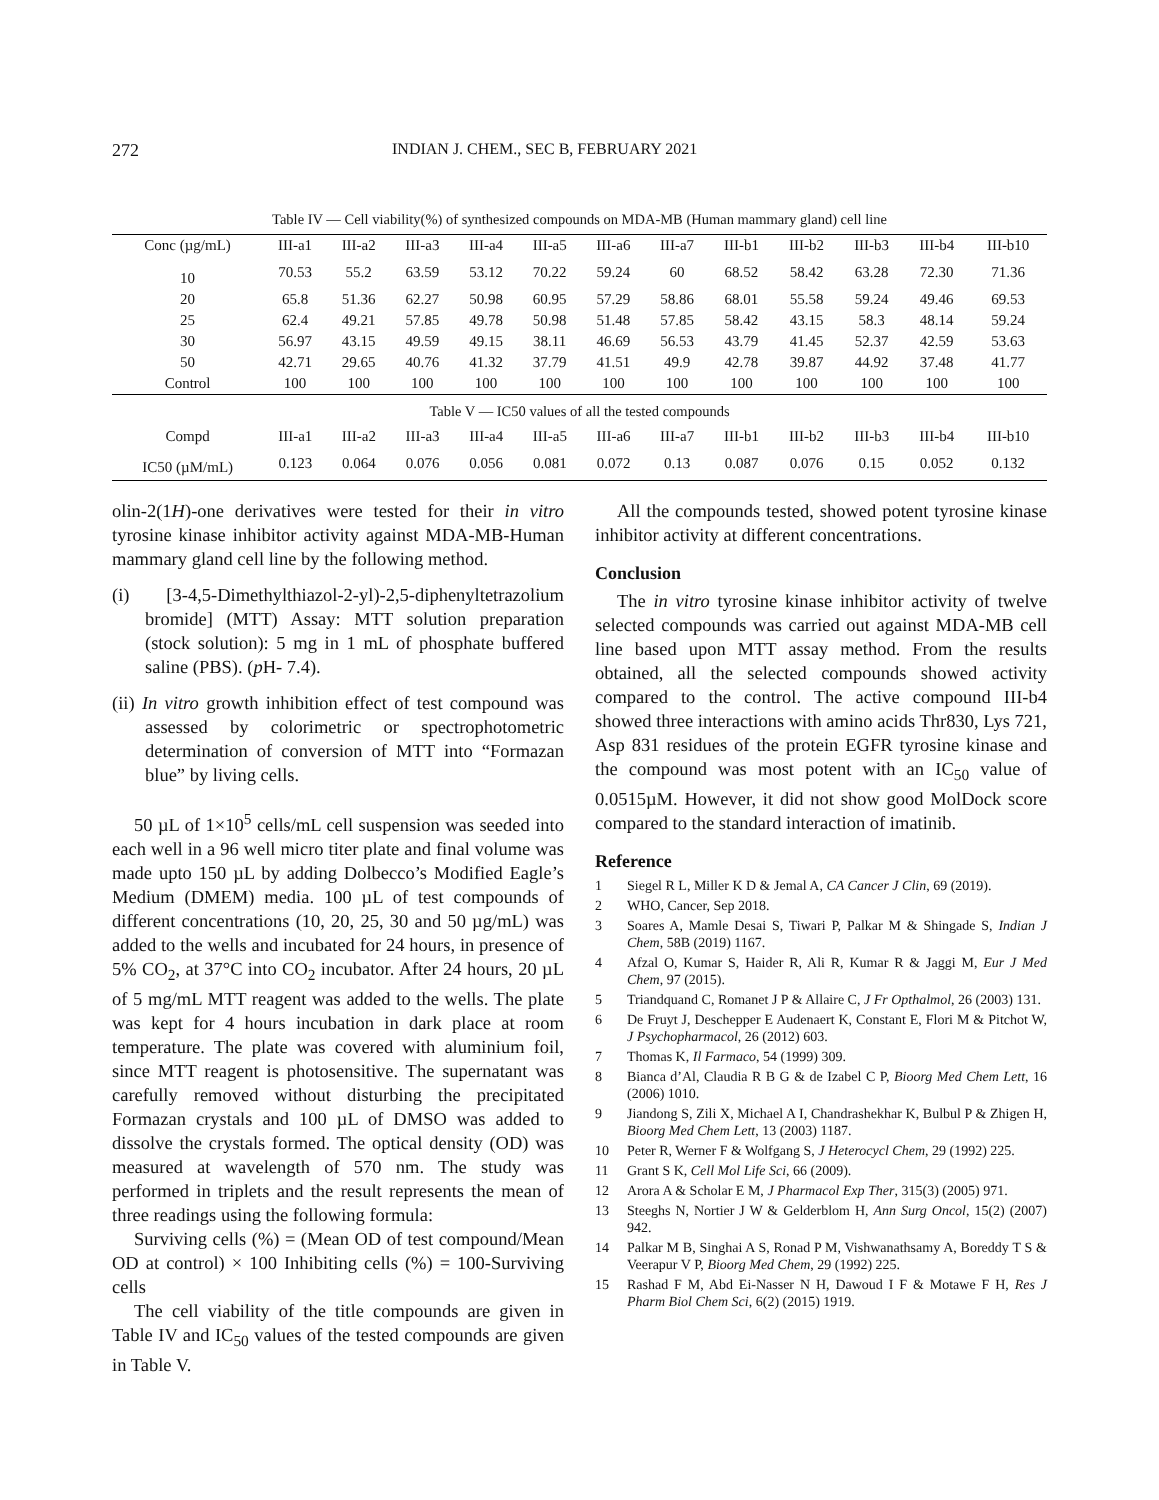272 INDIAN J. CHEM., SEC B, FEBRUARY 2021
Table IV — Cell viability(%) of synthesized compounds on MDA-MB (Human mammary gland) cell line
| Conc (µg/mL) | III-a1 | III-a2 | III-a3 | III-a4 | III-a5 | III-a6 | III-a7 | III-b1 | III-b2 | III-b3 | III-b4 | III-b10 |
| --- | --- | --- | --- | --- | --- | --- | --- | --- | --- | --- | --- | --- |
| 10 | 70.53 | 55.2 | 63.59 | 53.12 | 70.22 | 59.24 | 60 | 68.52 | 58.42 | 63.28 | 72.30 | 71.36 |
| 20 | 65.8 | 51.36 | 62.27 | 50.98 | 60.95 | 57.29 | 58.86 | 68.01 | 55.58 | 59.24 | 49.46 | 69.53 |
| 25 | 62.4 | 49.21 | 57.85 | 49.78 | 50.98 | 51.48 | 57.85 | 58.42 | 43.15 | 58.3 | 48.14 | 59.24 |
| 30 | 56.97 | 43.15 | 49.59 | 49.15 | 38.11 | 46.69 | 56.53 | 43.79 | 41.45 | 52.37 | 42.59 | 53.63 |
| 50 | 42.71 | 29.65 | 40.76 | 41.32 | 37.79 | 41.51 | 49.9 | 42.78 | 39.87 | 44.92 | 37.48 | 41.77 |
| Control | 100 | 100 | 100 | 100 | 100 | 100 | 100 | 100 | 100 | 100 | 100 | 100 |
Table V — IC50 values of all the tested compounds
| Compd | III-a1 | III-a2 | III-a3 | III-a4 | III-a5 | III-a6 | III-a7 | III-b1 | III-b2 | III-b3 | III-b4 | III-b10 |
| --- | --- | --- | --- | --- | --- | --- | --- | --- | --- | --- | --- | --- |
| IC50 (µM/mL) | 0.123 | 0.064 | 0.076 | 0.056 | 0.081 | 0.072 | 0.13 | 0.087 | 0.076 | 0.15 | 0.052 | 0.132 |
olin-2(1H)-one derivatives were tested for their in vitro tyrosine kinase inhibitor activity against MDA-MB-Human mammary gland cell line by the following method.
(i) [3-4,5-Dimethylthiazol-2-yl)-2,5-diphenyltetrazolium bromide] (MTT) Assay: MTT solution preparation (stock solution): 5 mg in 1 mL of phosphate buffered saline (PBS). (p H- 7.4).
(ii) In vitro growth inhibition effect of test compound was assessed by colorimetric or spectrophotometric determination of conversion of MTT into “Formazan blue” by living cells.
50 µL of 1×10<sup>5</sup> cells/mL cell suspension was seeded into each well in a 96 well micro titer plate and final volume was made upto 150 µL by adding Dolbecco’s Modified Eagle’s Medium (DMEM) media. 100 µL of test compounds of different concentrations (10, 20, 25, 30 and 50 µg/mL) was added to the wells and incubated for 24 hours, in presence of 5% CO<sub>2</sub>, at 37°C into CO<sub>2</sub> incubator. After 24 hours, 20 µL of 5 mg/mL MTT reagent was added to the wells. The plate was kept for 4 hours incubation in dark place at room temperature. The plate was covered with aluminium foil, since MTT reagent is photosensitive. The supernatant was carefully removed without disturbing the precipitated Formazan crystals and 100 µL of DMSO was added to dissolve the crystals formed. The optical density (OD) was measured at wavelength of 570 nm. The study was performed in triplets and the result represents the mean of three readings using the following formula:
Surviving cells (%) = (Mean OD of test compound/Mean OD at control) × 100 Inhibiting cells (%) = 100-Surviving cells
The cell viability of the title compounds are given in Table IV and IC<sub>50</sub> values of the tested compounds are given in Table V.
All the compounds tested, showed potent tyrosine kinase inhibitor activity at different concentrations.
Conclusion
The in vitro tyrosine kinase inhibitor activity of twelve selected compounds was carried out against MDA-MB cell line based upon MTT assay method. From the results obtained, all the selected compounds showed activity compared to the control. The active compound III-b4 showed three interactions with amino acids Thr830, Lys 721, Asp 831 residues of the protein EGFR tyrosine kinase and the compound was most potent with an IC<sub>50</sub> value of 0.0515µM. However, it did not show good MolDock score compared to the standard interaction of imatinib.
Reference
1 Siegel R L, Miller K D & Jemal A, CA Cancer J Clin, 69 (2019).
2 WHO, Cancer, Sep 2018.
3 Soares A, Mamle Desai S, Tiwari P, Palkar M & Shingade S, Indian J Chem, 58B (2019) 1167.
4 Afzal O, Kumar S, Haider R, Ali R, Kumar R & Jaggi M, Eur J Med Chem, 97 (2015).
5 Triandquand C, Romanet J P & Allaire C, J Fr Opthalmol, 26 (2003) 131.
6 De Fruyt J, Deschepper E Audenaert K, Constant E, Flori M & Pitchot W, J Psychopharmacol, 26 (2012) 603.
7 Thomas K, Il Farmaco, 54 (1999) 309.
8 Bianca d’Al, Claudia R B G & de Izabel C P, Bioorg Med Chem Lett, 16 (2006) 1010.
9 Jiandong S, Zili X, Michael A I, Chandrashekhar K, Bulbul P & Zhigen H, Bioorg Med Chem Lett, 13 (2003) 1187.
10 Peter R, Werner F & Wolfgang S, J Heterocycl Chem, 29 (1992) 225.
11 Grant S K, Cell Mol Life Sci, 66 (2009).
12 Arora A & Scholar E M, J Pharmacol Exp Ther, 315(3) (2005) 971.
13 Steeghs N, Nortier J W & Gelderblom H, Ann Surg Oncol, 15(2) (2007) 942.
14 Palkar M B, Singhai A S, Ronad P M, Vishwanathsamy A, Boreddy T S & Veerapur V P, Bioorg Med Chem, 29 (1992) 225.
15 Rashad F M, Abd Ei-Nasser N H, Dawoud I F & Motawe F H, Res J Pharm Biol Chem Sci, 6(2) (2015) 1919.